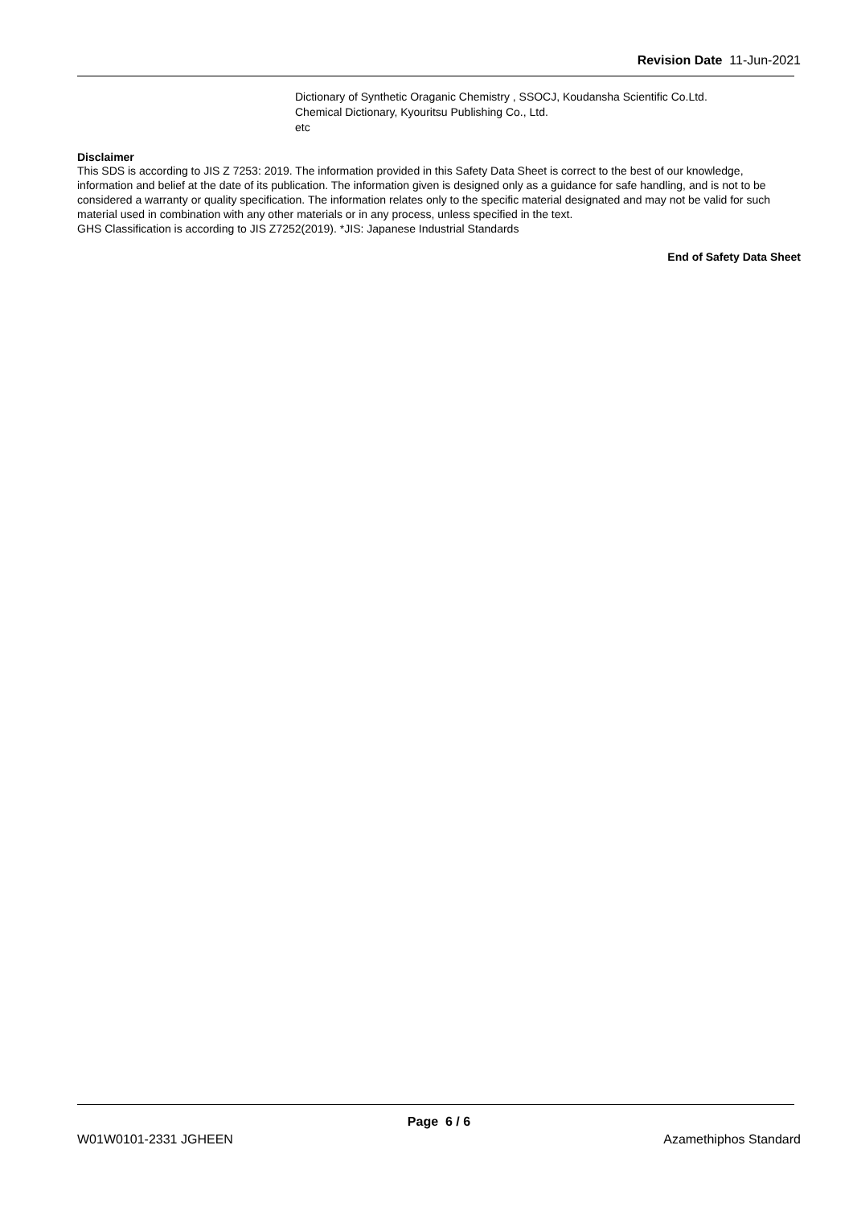Revision Date 11-Jun-2021
Dictionary of Synthetic Oraganic Chemistry , SSOCJ, Koudansha Scientific Co.Ltd.
Chemical Dictionary, Kyouritsu Publishing Co., Ltd.
etc
Disclaimer
This SDS is according to JIS Z 7253: 2019. The information provided in this Safety Data Sheet is correct to the best of our knowledge, information and belief at the date of its publication. The information given is designed only as a guidance for safe handling, and is not to be considered a warranty or quality specification. The information relates only to the specific material designated and may not be valid for such material used in combination with any other materials or in any process, unless specified in the text.
GHS Classification is according to JIS Z7252(2019). *JIS: Japanese Industrial Standards
End of Safety Data Sheet
Page 6 / 6
W01W0101-2331 JGHEEN Azamethiphos Standard